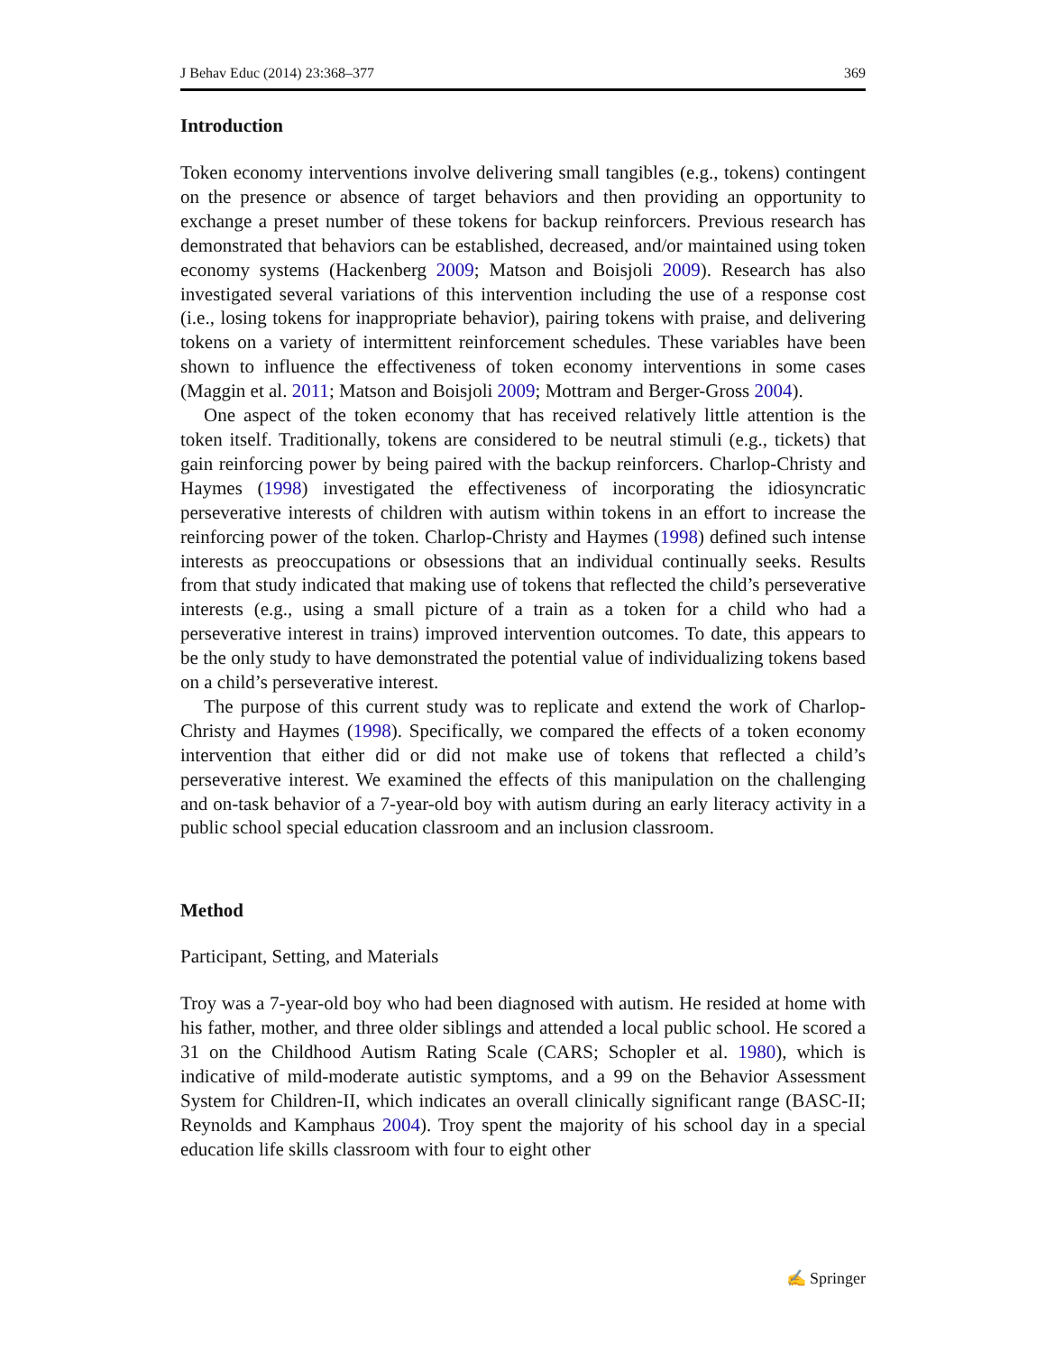J Behav Educ (2014) 23:368–377 369
Introduction
Token economy interventions involve delivering small tangibles (e.g., tokens) contingent on the presence or absence of target behaviors and then providing an opportunity to exchange a preset number of these tokens for backup reinforcers. Previous research has demonstrated that behaviors can be established, decreased, and/or maintained using token economy systems (Hackenberg 2009; Matson and Boisjoli 2009). Research has also investigated several variations of this intervention including the use of a response cost (i.e., losing tokens for inappropriate behavior), pairing tokens with praise, and delivering tokens on a variety of intermittent reinforcement schedules. These variables have been shown to influence the effectiveness of token economy interventions in some cases (Maggin et al. 2011; Matson and Boisjoli 2009; Mottram and Berger-Gross 2004).
One aspect of the token economy that has received relatively little attention is the token itself. Traditionally, tokens are considered to be neutral stimuli (e.g., tickets) that gain reinforcing power by being paired with the backup reinforcers. Charlop-Christy and Haymes (1998) investigated the effectiveness of incorporating the idiosyncratic perseverative interests of children with autism within tokens in an effort to increase the reinforcing power of the token. Charlop-Christy and Haymes (1998) defined such intense interests as preoccupations or obsessions that an individual continually seeks. Results from that study indicated that making use of tokens that reflected the child’s perseverative interests (e.g., using a small picture of a train as a token for a child who had a perseverative interest in trains) improved intervention outcomes. To date, this appears to be the only study to have demonstrated the potential value of individualizing tokens based on a child’s perseverative interest.
The purpose of this current study was to replicate and extend the work of Charlop-Christy and Haymes (1998). Specifically, we compared the effects of a token economy intervention that either did or did not make use of tokens that reflected a child’s perseverative interest. We examined the effects of this manipulation on the challenging and on-task behavior of a 7-year-old boy with autism during an early literacy activity in a public school special education classroom and an inclusion classroom.
Method
Participant, Setting, and Materials
Troy was a 7-year-old boy who had been diagnosed with autism. He resided at home with his father, mother, and three older siblings and attended a local public school. He scored a 31 on the Childhood Autism Rating Scale (CARS; Schopler et al. 1980), which is indicative of mild-moderate autistic symptoms, and a 99 on the Behavior Assessment System for Children-II, which indicates an overall clinically significant range (BASC-II; Reynolds and Kamphaus 2004). Troy spent the majority of his school day in a special education life skills classroom with four to eight other
✍ Springer